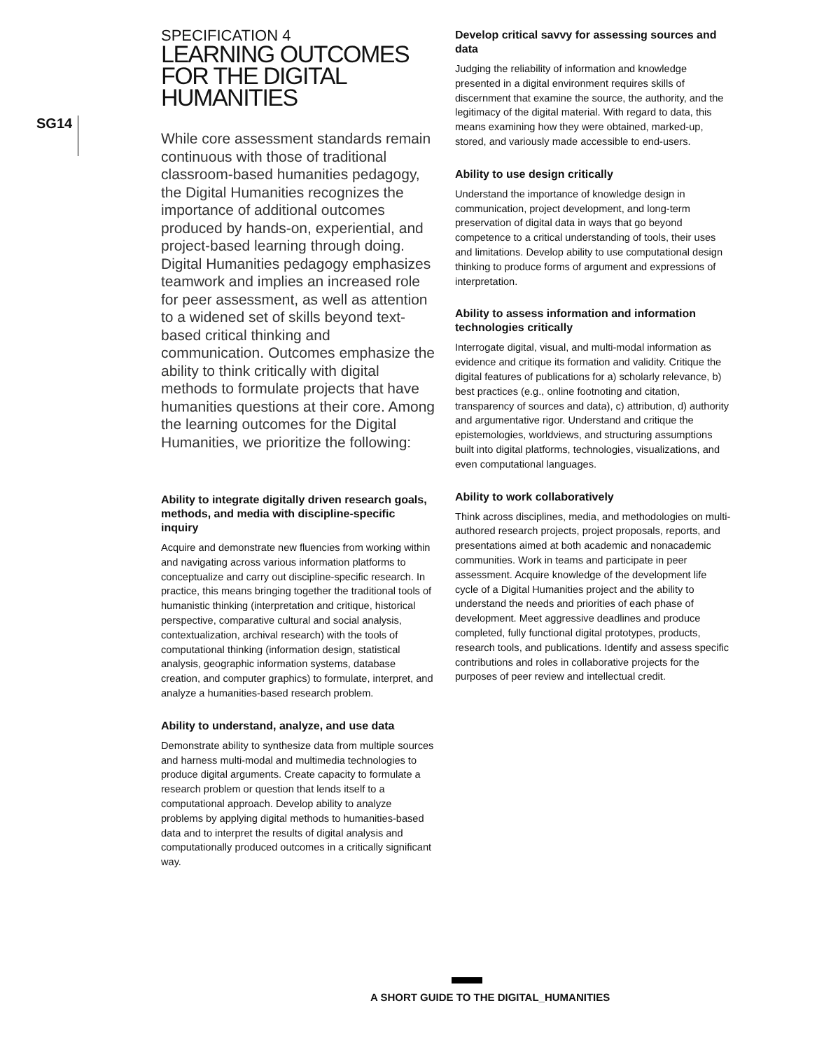SG14
SPECIFICATION 4
LEARNING OUTCOMES FOR THE DIGITAL HUMANITIES
While core assessment standards remain continuous with those of traditional classroom-based humanities pedagogy, the Digital Humanities recognizes the importance of additional outcomes produced by hands-on, experiential, and project-based learning through doing. Digital Humanities pedagogy emphasizes teamwork and implies an increased role for peer assessment, as well as attention to a widened set of skills beyond text-based critical thinking and communication. Outcomes emphasize the ability to think critically with digital methods to formulate projects that have humanities questions at their core. Among the learning outcomes for the Digital Humanities, we prioritize the following:
Ability to integrate digitally driven research goals, methods, and media with discipline-specific inquiry
Acquire and demonstrate new fluencies from working within and navigating across various information platforms to conceptualize and carry out discipline-specific research. In practice, this means bringing together the traditional tools of humanistic thinking (interpretation and critique, historical perspective, comparative cultural and social analysis, contextualization, archival research) with the tools of computational thinking (information design, statistical analysis, geographic information systems, database creation, and computer graphics) to formulate, interpret, and analyze a humanities-based research problem.
Ability to understand, analyze, and use data
Demonstrate ability to synthesize data from multiple sources and harness multi-modal and multimedia technologies to produce digital arguments. Create capacity to formulate a research problem or question that lends itself to a computational approach. Develop ability to analyze problems by applying digital methods to humanities-based data and to interpret the results of digital analysis and computationally produced outcomes in a critically significant way.
Develop critical savvy for assessing sources and data
Judging the reliability of information and knowledge presented in a digital environment requires skills of discernment that examine the source, the authority, and the legitimacy of the digital material. With regard to data, this means examining how they were obtained, marked-up, stored, and variously made accessible to end-users.
Ability to use design critically
Understand the importance of knowledge design in communication, project development, and long-term preservation of digital data in ways that go beyond competence to a critical understanding of tools, their uses and limitations. Develop ability to use computational design thinking to produce forms of argument and expressions of interpretation.
Ability to assess information and information technologies critically
Interrogate digital, visual, and multi-modal information as evidence and critique its formation and validity. Critique the digital features of publications for a) scholarly relevance, b) best practices (e.g., online footnoting and citation, transparency of sources and data), c) attribution, d) authority and argumentative rigor. Understand and critique the epistemologies, worldviews, and structuring assumptions built into digital platforms, technologies, visualizations, and even computational languages.
Ability to work collaboratively
Think across disciplines, media, and methodologies on multi-authored research projects, project proposals, reports, and presentations aimed at both academic and nonacademic communities. Work in teams and participate in peer assessment. Acquire knowledge of the development life cycle of a Digital Humanities project and the ability to understand the needs and priorities of each phase of development. Meet aggressive deadlines and produce completed, fully functional digital prototypes, products, research tools, and publications. Identify and assess specific contributions and roles in collaborative projects for the purposes of peer review and intellectual credit.
A SHORT GUIDE TO THE DIGITAL_HUMANITIES